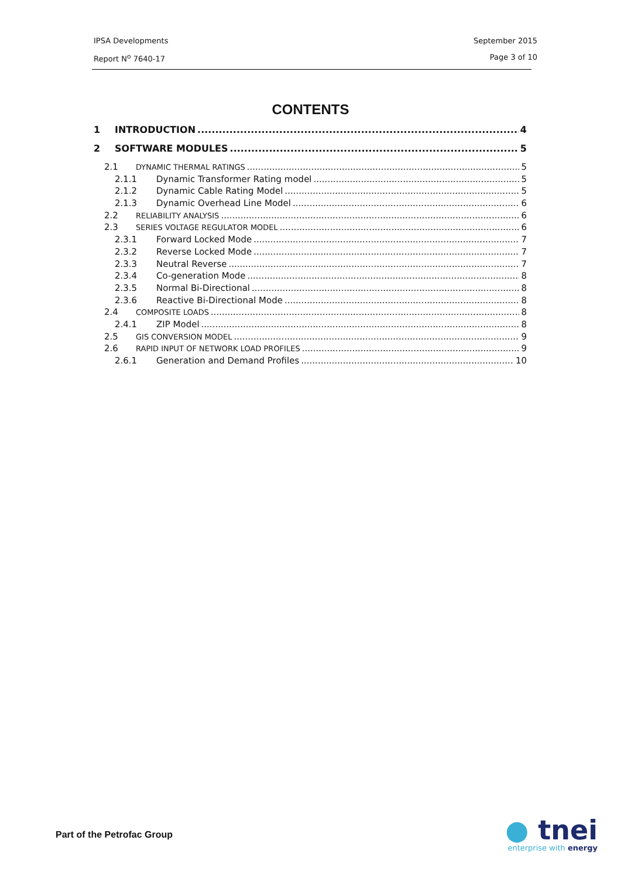IPSA Developments September 2015
Report N<sup>o</sup> 7640-17 Page 3 of 10
CONTENTS
1 INTRODUCTION 4
2 SOFTWARE MODULES 5
2.1 DYNAMIC THERMAL RATINGS 5
2.1.1 Dynamic Transformer Rating model 5
2.1.2 Dynamic Cable Rating Model 5
2.1.3 Dynamic Overhead Line Model 6
2.2 RELIABILITY ANALYSIS 6
2.3 SERIES VOLTAGE REGULATOR MODEL 6
2.3.1 Forward Locked Mode 7
2.3.2 Reverse Locked Mode 7
2.3.3 Neutral Reverse 7
2.3.4 Co-generation Mode 8
2.3.5 Normal Bi-Directional 8
2.3.6 Reactive Bi-Directional Mode 8
2.4 COMPOSITE LOADS 8
2.4.1 ZIP Model 8
2.5 GIS CONVERSION MODEL 9
2.6 RAPID INPUT OF NETWORK LOAD PROFILES 9
2.6.1 Generation and Demand Profiles 10
Part of the Petrofac Group
● tnei
enterprise with energy